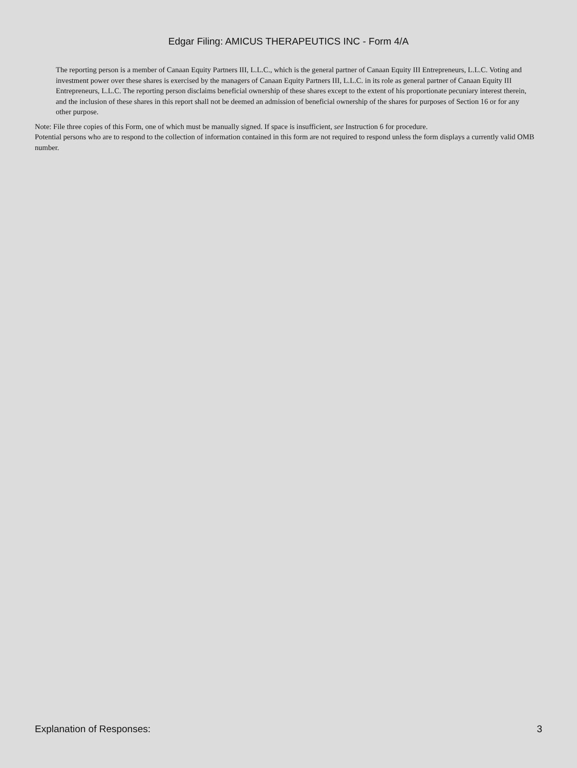Edgar Filing: AMICUS THERAPEUTICS INC - Form 4/A
The reporting person is a member of Canaan Equity Partners III, L.L.C., which is the general partner of Canaan Equity III Entrepreneurs, L.L.C. Voting and investment power over these shares is exercised by the managers of Canaan Equity Partners III, L.L.C. in its role as general partner of Canaan Equity III Entrepreneurs, L.L.C. The reporting person disclaims beneficial ownership of these shares except to the extent of his proportionate pecuniary interest therein, and the inclusion of these shares in this report shall not be deemed an admission of beneficial ownership of the shares for purposes of Section 16 or for any other purpose.
Note: File three copies of this Form, one of which must be manually signed. If space is insufficient, see Instruction 6 for procedure.
Potential persons who are to respond to the collection of information contained in this form are not required to respond unless the form displays a currently valid OMB number.
Explanation of Responses: 3